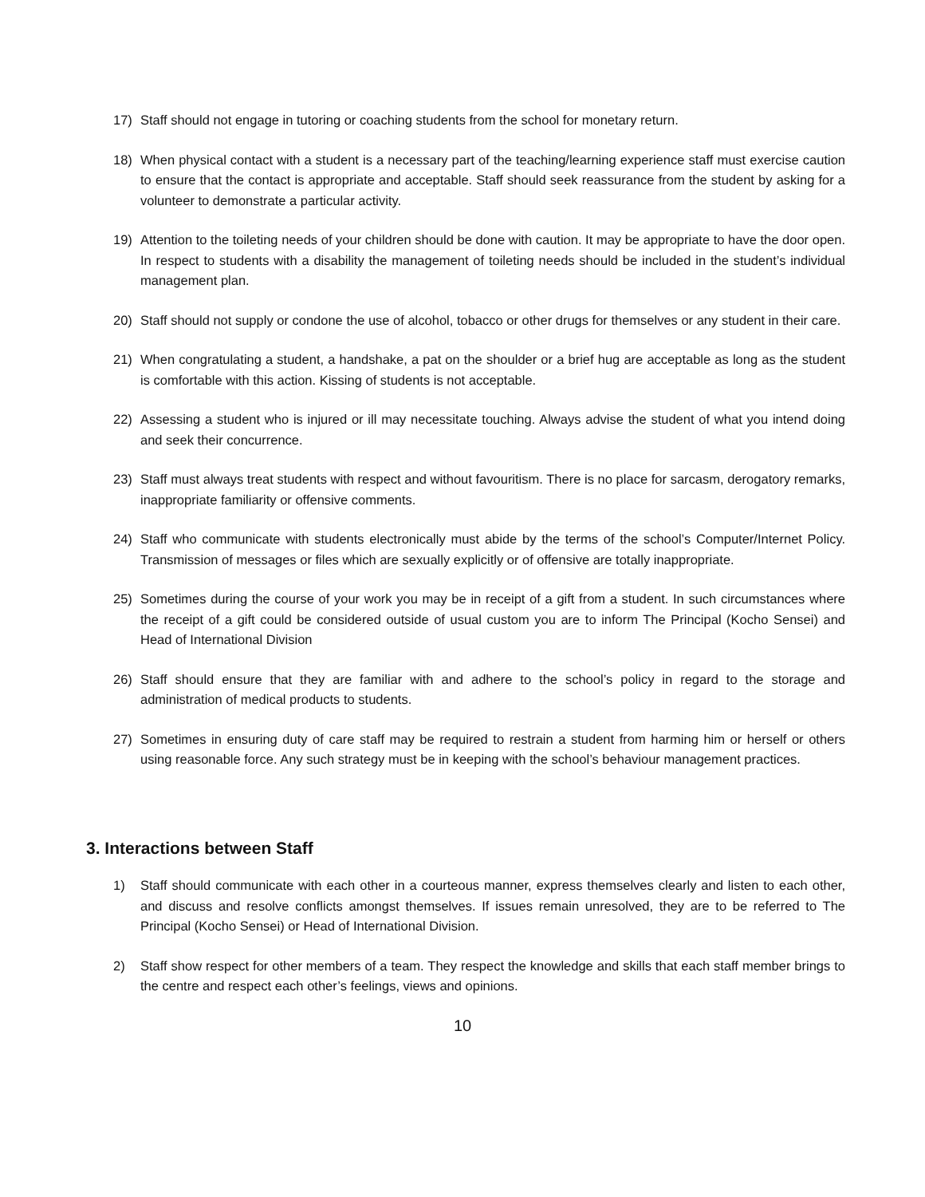17) Staff should not engage in tutoring or coaching students from the school for monetary return.
18) When physical contact with a student is a necessary part of the teaching/learning experience staff must exercise caution to ensure that the contact is appropriate and acceptable. Staff should seek reassurance from the student by asking for a volunteer to demonstrate a particular activity.
19) Attention to the toileting needs of your children should be done with caution. It may be appropriate to have the door open. In respect to students with a disability the management of toileting needs should be included in the student’s individual management plan.
20) Staff should not supply or condone the use of alcohol, tobacco or other drugs for themselves or any student in their care.
21) When congratulating a student, a handshake, a pat on the shoulder or a brief hug are acceptable as long as the student is comfortable with this action. Kissing of students is not acceptable.
22) Assessing a student who is injured or ill may necessitate touching. Always advise the student of what you intend doing and seek their concurrence.
23) Staff must always treat students with respect and without favouritism. There is no place for sarcasm, derogatory remarks, inappropriate familiarity or offensive comments.
24) Staff who communicate with students electronically must abide by the terms of the school’s Computer/Internet Policy. Transmission of messages or files which are sexually explicitly or of offensive are totally inappropriate.
25) Sometimes during the course of your work you may be in receipt of a gift from a student. In such circumstances where the receipt of a gift could be considered outside of usual custom you are to inform The Principal (Kocho Sensei) and Head of International Division
26) Staff should ensure that they are familiar with and adhere to the school’s policy in regard to the storage and administration of medical products to students.
27) Sometimes in ensuring duty of care staff may be required to restrain a student from harming him or herself or others using reasonable force. Any such strategy must be in keeping with the school’s behaviour management practices.
3. Interactions between Staff
1) Staff should communicate with each other in a courteous manner, express themselves clearly and listen to each other, and discuss and resolve conflicts amongst themselves. If issues remain unresolved, they are to be referred to The Principal (Kocho Sensei) or Head of International Division.
2) Staff show respect for other members of a team. They respect the knowledge and skills that each staff member brings to the centre and respect each other’s feelings, views and opinions.
10